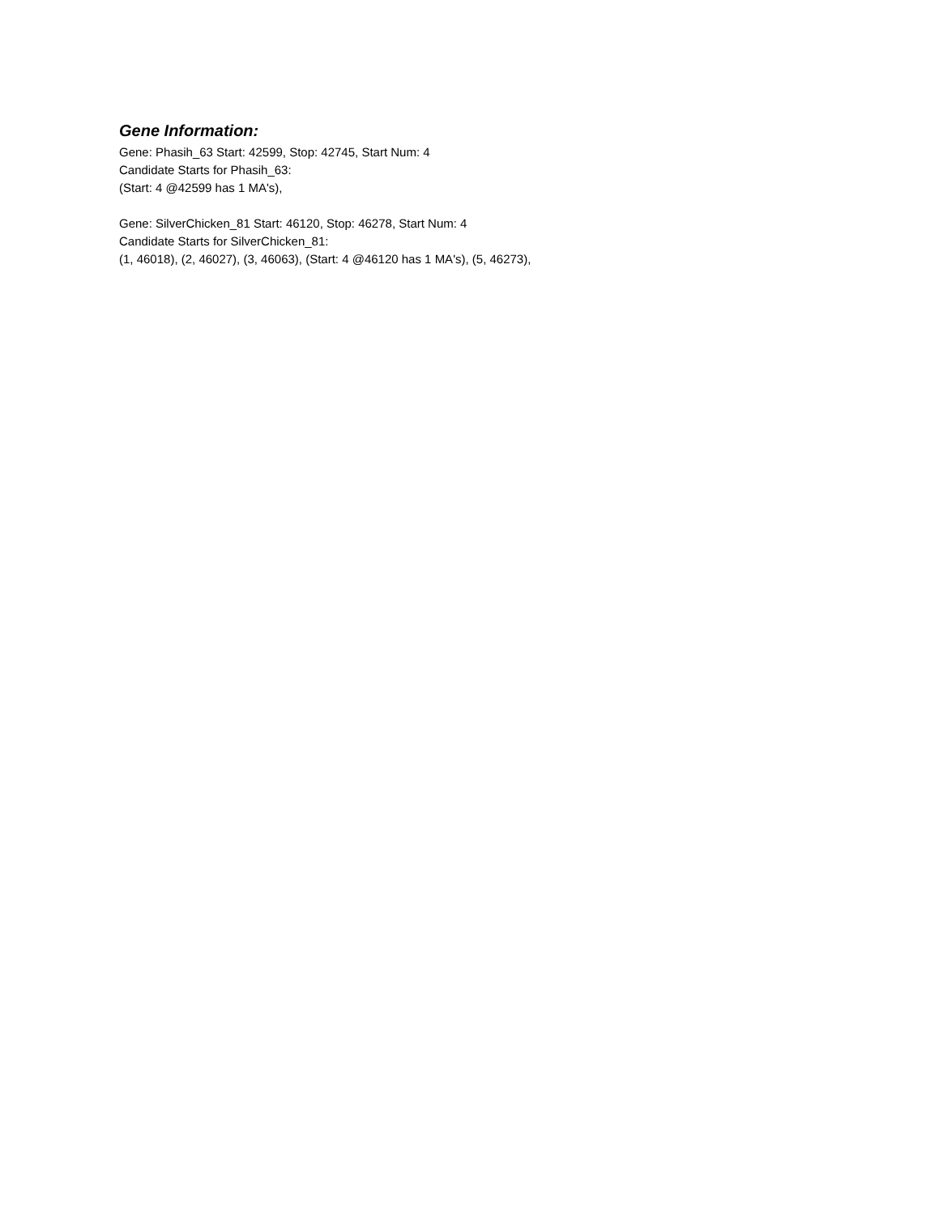Gene Information:
Gene: Phasih_63 Start: 42599, Stop: 42745, Start Num: 4
Candidate Starts for Phasih_63:
(Start: 4 @42599 has 1 MA's),
Gene: SilverChicken_81 Start: 46120, Stop: 46278, Start Num: 4
Candidate Starts for SilverChicken_81:
(1, 46018), (2, 46027), (3, 46063), (Start: 4 @46120 has 1 MA's), (5, 46273),